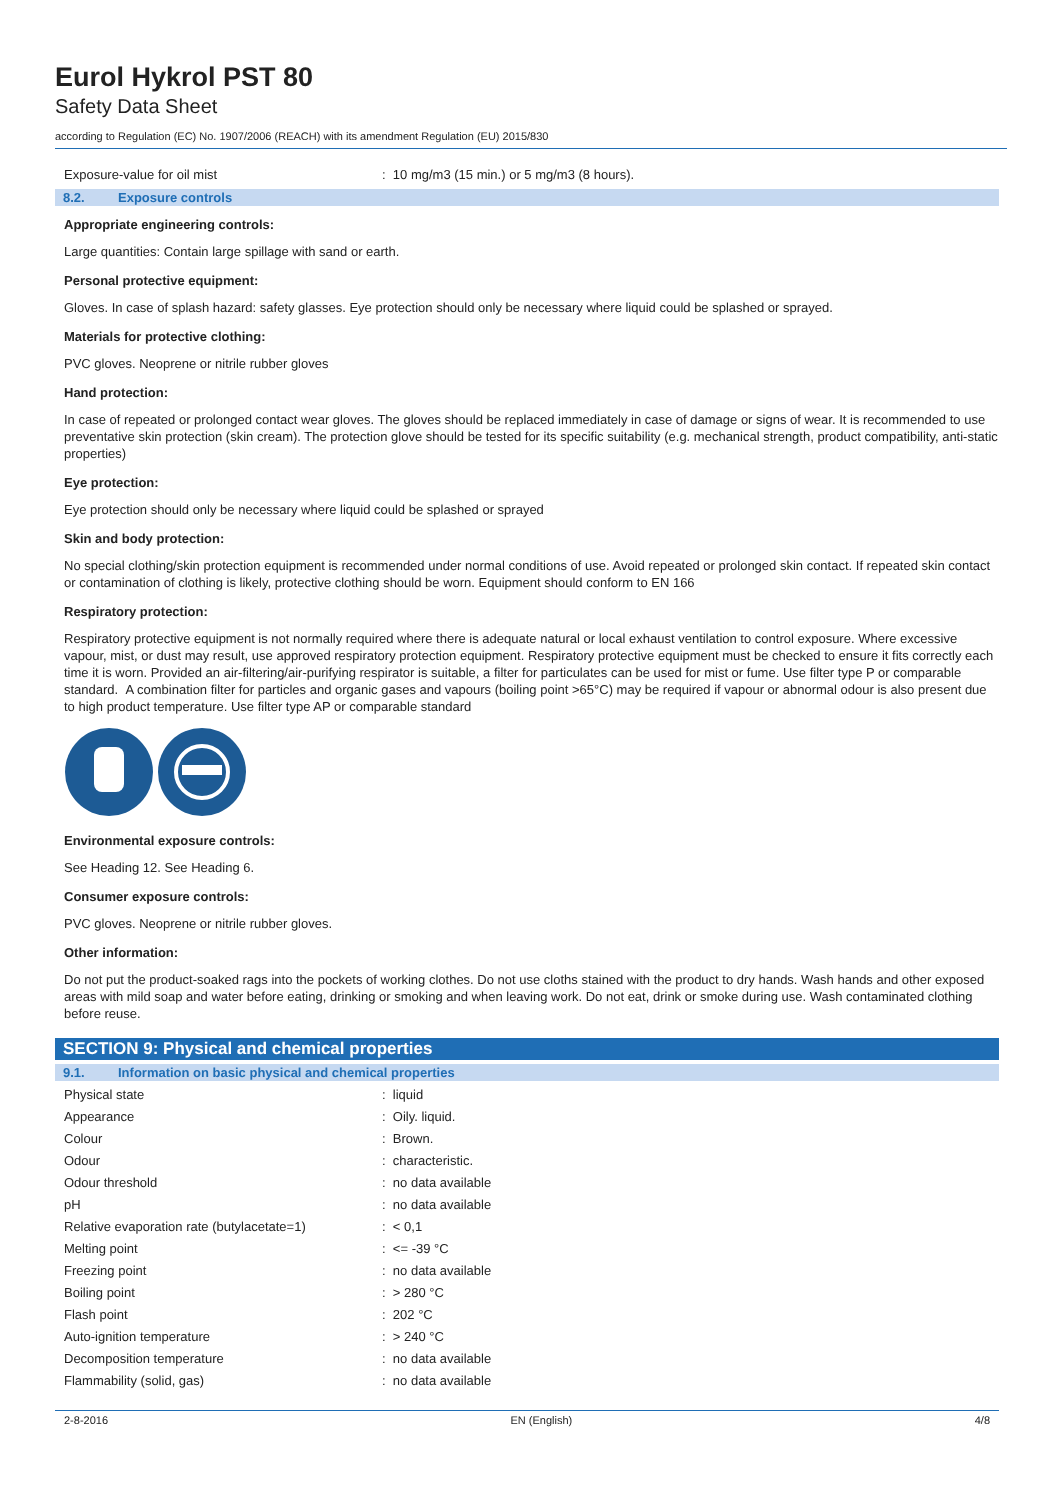Eurol Hykrol PST 80
Safety Data Sheet
according to Regulation (EC) No. 1907/2006 (REACH) with its amendment Regulation (EU) 2015/830
| Exposure-value for oil mist | : 10 mg/m3 (15 min.) or 5 mg/m3 (8 hours). |
8.2. Exposure controls
Appropriate engineering controls:
Large quantities: Contain large spillage with sand or earth.
Personal protective equipment:
Gloves. In case of splash hazard: safety glasses. Eye protection should only be necessary where liquid could be splashed or sprayed.
Materials for protective clothing:
PVC gloves. Neoprene or nitrile rubber gloves
Hand protection:
In case of repeated or prolonged contact wear gloves. The gloves should be replaced immediately in case of damage or signs of wear. It is recommended to use preventative skin protection (skin cream). The protection glove should be tested for its specific suitability (e.g. mechanical strength, product compatibility, anti-static properties)
Eye protection:
Eye protection should only be necessary where liquid could be splashed or sprayed
Skin and body protection:
No special clothing/skin protection equipment is recommended under normal conditions of use. Avoid repeated or prolonged skin contact. If repeated skin contact or contamination of clothing is likely, protective clothing should be worn. Equipment should conform to EN 166
Respiratory protection:
Respiratory protective equipment is not normally required where there is adequate natural or local exhaust ventilation to control exposure. Where excessive vapour, mist, or dust may result, use approved respiratory protection equipment. Respiratory protective equipment must be checked to ensure it fits correctly each time it is worn. Provided an air-filtering/air-purifying respirator is suitable, a filter for particulates can be used for mist or fume. Use filter type P or comparable standard. A combination filter for particles and organic gases and vapours (boiling point >65°C) may be required if vapour or abnormal odour is also present due to high product temperature. Use filter type AP or comparable standard
Environmental exposure controls:
See Heading 12. See Heading 6.
Consumer exposure controls:
PVC gloves. Neoprene or nitrile rubber gloves.
Other information:
Do not put the product-soaked rags into the pockets of working clothes. Do not use cloths stained with the product to dry hands. Wash hands and other exposed areas with mild soap and water before eating, drinking or smoking and when leaving work. Do not eat, drink or smoke during use. Wash contaminated clothing before reuse.
SECTION 9: Physical and chemical properties
9.1. Information on basic physical and chemical properties
| Physical state | : liquid |
| Appearance | : Oily. liquid. |
| Colour | : Brown. |
| Odour | : characteristic. |
| Odour threshold | : no data available |
| pH | : no data available |
| Relative evaporation rate (butylacetate=1) | : < 0,1 |
| Melting point | : <= -39 °C |
| Freezing point | : no data available |
| Boiling point | : > 280 °C |
| Flash point | : 202 °C |
| Auto-ignition temperature | : > 240 °C |
| Decomposition temperature | : no data available |
| Flammability (solid, gas) | : no data available |
2-8-2016 EN (English) 4/8